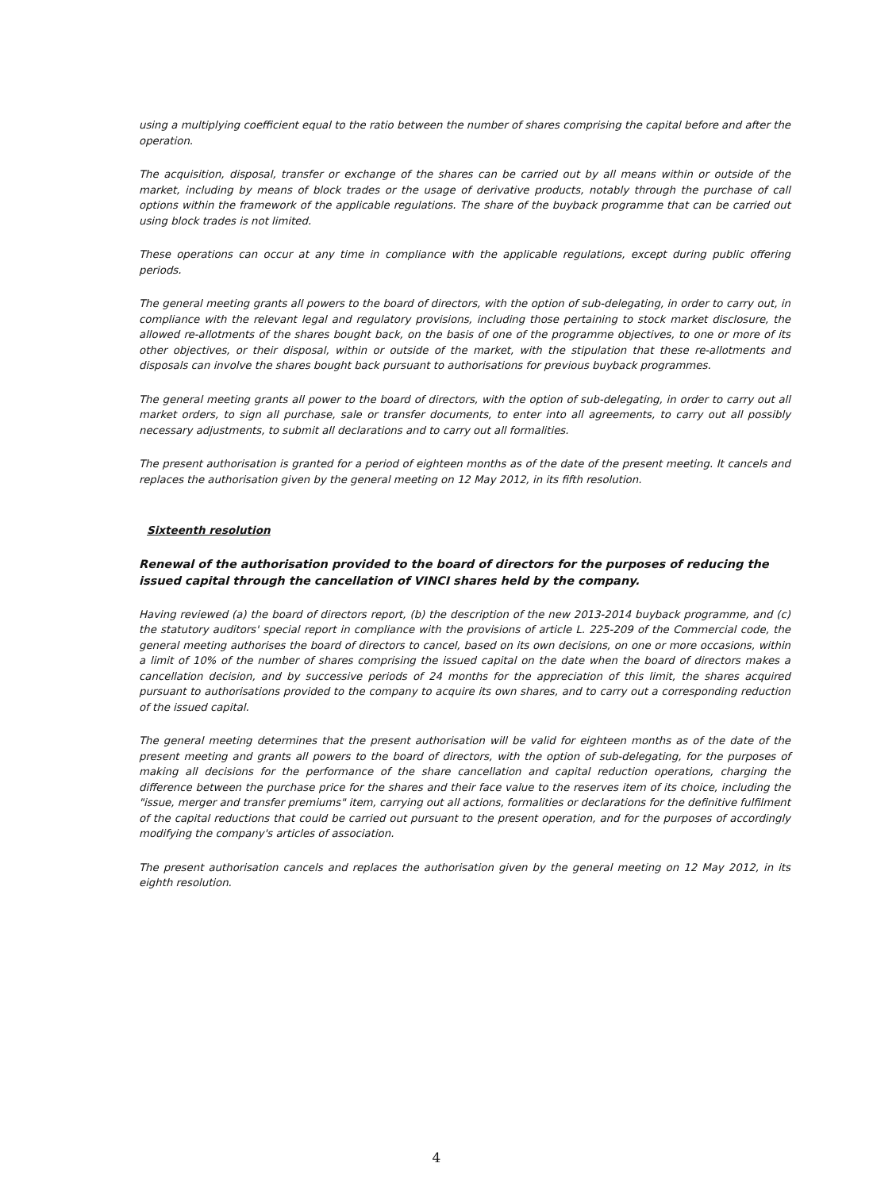using a multiplying coefficient equal to the ratio between the number of shares comprising the capital before and after the operation.
The acquisition, disposal, transfer or exchange of the shares can be carried out by all means within or outside of the market, including by means of block trades or the usage of derivative products, notably through the purchase of call options within the framework of the applicable regulations. The share of the buyback programme that can be carried out using block trades is not limited.
These operations can occur at any time in compliance with the applicable regulations, except during public offering periods.
The general meeting grants all powers to the board of directors, with the option of sub-delegating, in order to carry out, in compliance with the relevant legal and regulatory provisions, including those pertaining to stock market disclosure, the allowed re-allotments of the shares bought back, on the basis of one of the programme objectives, to one or more of its other objectives, or their disposal, within or outside of the market, with the stipulation that these re-allotments and disposals can involve the shares bought back pursuant to authorisations for previous buyback programmes.
The general meeting grants all power to the board of directors, with the option of sub-delegating, in order to carry out all market orders, to sign all purchase, sale or transfer documents, to enter into all agreements, to carry out all possibly necessary adjustments, to submit all declarations and to carry out all formalities.
The present authorisation is granted for a period of eighteen months as of the date of the present meeting. It cancels and replaces the authorisation given by the general meeting on 12 May 2012, in its fifth resolution.
Sixteenth resolution
Renewal of the authorisation provided to the board of directors for the purposes of reducing the issued capital through the cancellation of VINCI shares held by the company.
Having reviewed (a) the board of directors report, (b) the description of the new 2013-2014 buyback programme, and (c) the statutory auditors' special report in compliance with the provisions of article L. 225-209 of the Commercial code, the general meeting authorises the board of directors to cancel, based on its own decisions, on one or more occasions, within a limit of 10% of the number of shares comprising the issued capital on the date when the board of directors makes a cancellation decision, and by successive periods of 24 months for the appreciation of this limit, the shares acquired pursuant to authorisations provided to the company to acquire its own shares, and to carry out a corresponding reduction of the issued capital.
The general meeting determines that the present authorisation will be valid for eighteen months as of the date of the present meeting and grants all powers to the board of directors, with the option of sub-delegating, for the purposes of making all decisions for the performance of the share cancellation and capital reduction operations, charging the difference between the purchase price for the shares and their face value to the reserves item of its choice, including the "issue, merger and transfer premiums" item, carrying out all actions, formalities or declarations for the definitive fulfilment of the capital reductions that could be carried out pursuant to the present operation, and for the purposes of accordingly modifying the company's articles of association.
The present authorisation cancels and replaces the authorisation given by the general meeting on 12 May 2012, in its eighth resolution.
4